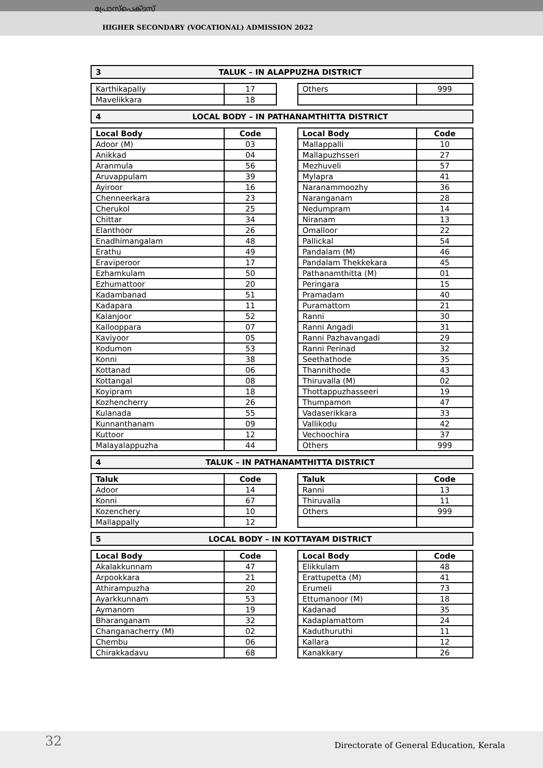പ്രോസ്പെക്ടസ്
HIGHER SECONDARY (VOCATIONAL) ADMISSION 2022
3 TALUK – IN ALAPPUZHA DISTRICT
| Karthikapally | 17 |
| Mavelikkara | 18 |
| Others | 999 |
4 LOCAL BODY – IN PATHANAMTHITTA DISTRICT
| Local Body | Code |
| --- | --- |
| Adoor (M) | 03 |
| Anikkad | 04 |
| Aranmula | 56 |
| Aruvappulam | 39 |
| Ayiroor | 16 |
| Chenneerkara | 23 |
| Cherukol | 25 |
| Chittar | 34 |
| Elanthoor | 26 |
| Enadhimangalam | 48 |
| Erathu | 49 |
| Eraviperoor | 17 |
| Ezhamkulam | 50 |
| Ezhumattoor | 20 |
| Kadambanad | 51 |
| Kadapara | 11 |
| Kalanjoor | 52 |
| Kallooppara | 07 |
| Kaviyoor | 05 |
| Kodumon | 53 |
| Konni | 38 |
| Kottanad | 06 |
| Kottangal | 08 |
| Koyipram | 18 |
| Kozhencherry | 26 |
| Kulanada | 55 |
| Kunnanthanam | 09 |
| Kuttoor | 12 |
| Malayalappuzha | 44 |
| Local Body | Code |
| --- | --- |
| Mallappalli | 10 |
| Mallapuzhsseri | 27 |
| Mezhuveli | 57 |
| Mylapra | 41 |
| Naranammoozhy | 36 |
| Naranganam | 28 |
| Nedumpram | 14 |
| Niranam | 13 |
| Omalloor | 22 |
| Pallickal | 54 |
| Pandalam (M) | 46 |
| Pandalam Thekkekara | 45 |
| Pathanamthitta (M) | 01 |
| Peringara | 15 |
| Pramadam | 40 |
| Puramattom | 21 |
| Ranni | 30 |
| Ranni Angadi | 31 |
| Ranni Pazhavangadi | 29 |
| Ranni Perinad | 32 |
| Seethathode | 35 |
| Thannithode | 43 |
| Thiruvalla (M) | 02 |
| Thottappuzhasseeri | 19 |
| Thumpamon | 47 |
| Vadaserikkara | 33 |
| Vallikodu | 42 |
| Vechoochira | 37 |
| Others | 999 |
4 TALUK – IN PATHANAMTHITTA DISTRICT
| Taluk | Code |
| --- | --- |
| Adoor | 14 |
| Konni | 67 |
| Kozenchery | 10 |
| Mallappally | 12 |
| Taluk | Code |
| --- | --- |
| Ranni | 13 |
| Thiruvalla | 11 |
| Others | 999 |
5 LOCAL BODY – IN KOTTAYAM DISTRICT
| Local Body | Code |
| --- | --- |
| Akalakkunnam | 47 |
| Arpookkara | 21 |
| Athirampuzha | 20 |
| Ayarkkunnam | 53 |
| Aymanom | 19 |
| Bharanganam | 32 |
| Changanacherry (M) | 02 |
| Chembu | 06 |
| Chirakkadavu | 68 |
| Local Body | Code |
| --- | --- |
| Elikkulam | 48 |
| Erattupetta (M) | 41 |
| Erumeli | 73 |
| Ettumanoor (M) | 18 |
| Kadanad | 35 |
| Kadaplamattom | 24 |
| Kaduthuruthi | 11 |
| Kallara | 12 |
| Kanakkary | 26 |
32
Directorate of General Education, Kerala